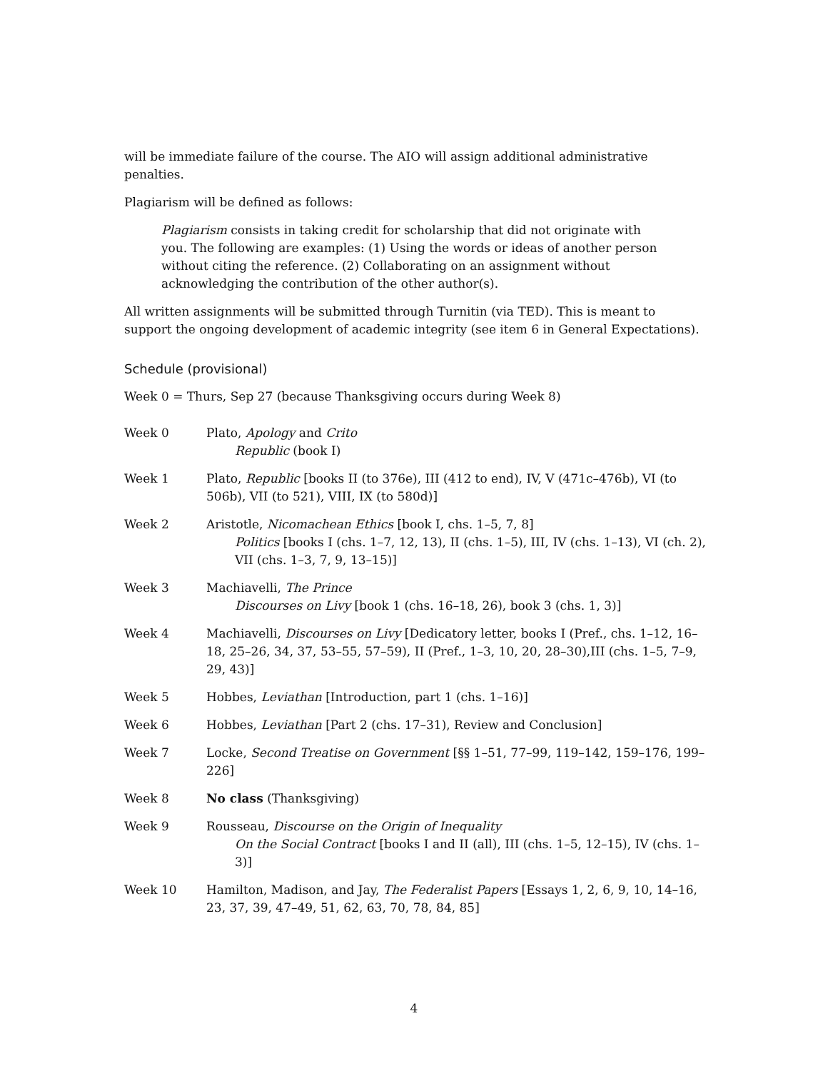will be immediate failure of the course. The AIO will assign additional administrative penalties.
Plagiarism will be defined as follows:
Plagiarism consists in taking credit for scholarship that did not originate with you. The following are examples: (1) Using the words or ideas of another person without citing the reference. (2) Collaborating on an assignment without acknowledging the contribution of the other author(s).
All written assignments will be submitted through Turnitin (via TED). This is meant to support the ongoing development of academic integrity (see item 6 in General Expectations).
Schedule (provisional)
Week 0 = Thurs, Sep 27 (because Thanksgiving occurs during Week 8)
| Week 0 | Plato, Apology and Crito Republic (book I) |
| Week 1 | Plato, Republic [books II (to 376e), III (412 to end), IV, V (471c–476b), VI (to 506b), VII (to 521), VIII, IX (to 580d)] |
| Week 2 | Aristotle, Nicomachean Ethics [book I, chs. 1–5, 7, 8] Politics [books I (chs. 1–7, 12, 13), II (chs. 1–5), III, IV (chs. 1–13), VI (ch. 2), VII (chs. 1–3, 7, 9, 13–15)] |
| Week 3 | Machiavelli, The Prince Discourses on Livy [book 1 (chs. 16–18, 26), book 3 (chs. 1, 3)] |
| Week 4 | Machiavelli, Discourses on Livy [Dedicatory letter, books I (Pref., chs. 1–12, 16–18, 25–26, 34, 37, 53–55, 57–59), II (Pref., 1–3, 10, 20, 28–30),III (chs. 1–5, 7–9, 29, 43)] |
| Week 5 | Hobbes, Leviathan [Introduction, part 1 (chs. 1–16)] |
| Week 6 | Hobbes, Leviathan [Part 2 (chs. 17–31), Review and Conclusion] |
| Week 7 | Locke, Second Treatise on Government [§§ 1–51, 77–99, 119–142, 159–176, 199–226] |
| Week 8 | No class (Thanksgiving) |
| Week 9 | Rousseau, Discourse on the Origin of Inequality On the Social Contract [books I and II (all), III (chs. 1–5, 12–15), IV (chs. 1–3)] |
| Week 10 | Hamilton, Madison, and Jay, The Federalist Papers [Essays 1, 2, 6, 9, 10, 14–16, 23, 37, 39, 47–49, 51, 62, 63, 70, 78, 84, 85] |
4